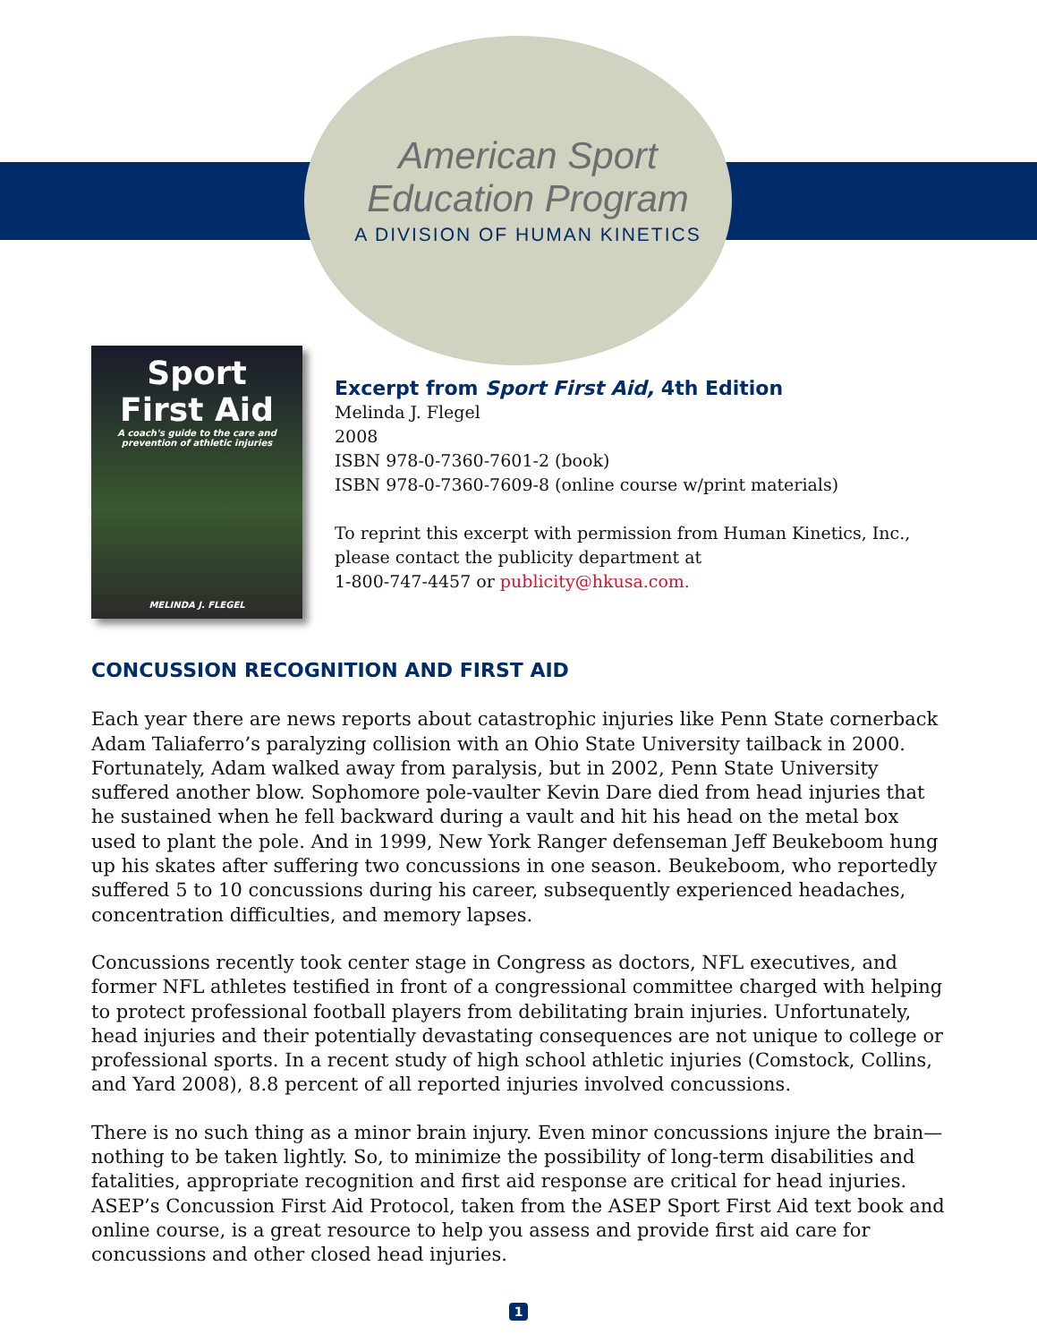American Sport
Education Program
A DIVISION OF HUMAN KINETICS
Sport
First Aid
A coach's guide to the care and prevention of athletic injuries
MELINDA J. FLEGEL
Excerpt from Sport First Aid, 4th Edition
Melinda J. Flegel
2008
ISBN 978-0-7360-7601-2 (book)
ISBN 978-0-7360-7609-8 (online course w/print materials)
To reprint this excerpt with permission from Human Kinetics, Inc.,
please contact the publicity department at
1-800-747-4457 or publicity@hkusa.com.
CONCUSSION RECOGNITION AND FIRST AID
Each year there are news reports about catastrophic injuries like Penn State cornerback Adam Taliaferro’s paralyzing collision with an Ohio State University tailback in 2000. Fortunately, Adam walked away from paralysis, but in 2002, Penn State University suffered another blow. Sophomore pole-vaulter Kevin Dare died from head injuries that he sustained when he fell backward during a vault and hit his head on the metal box used to plant the pole. And in 1999, New York Ranger defenseman Jeff Beukeboom hung up his skates after suffering two concussions in one season. Beukeboom, who reportedly suffered 5 to 10 concussions during his career, subsequently experienced headaches, concentration difficulties, and memory lapses.
Concussions recently took center stage in Congress as doctors, NFL executives, and former NFL athletes testified in front of a congressional committee charged with helping to protect professional football players from debilitating brain injuries. Unfortunately, head injuries and their potentially devastating consequences are not unique to college or professional sports. In a recent study of high school athletic injuries (Comstock, Collins, and Yard 2008), 8.8 percent of all reported injuries involved concussions.
There is no such thing as a minor brain injury. Even minor concussions injure the brain—nothing to be taken lightly. So, to minimize the possibility of long-term disabilities and fatalities, appropriate recognition and first aid response are critical for head injuries. ASEP’s Concussion First Aid Protocol, taken from the ASEP Sport First Aid text book and online course, is a great resource to help you assess and provide first aid care for concussions and other closed head injuries.
1